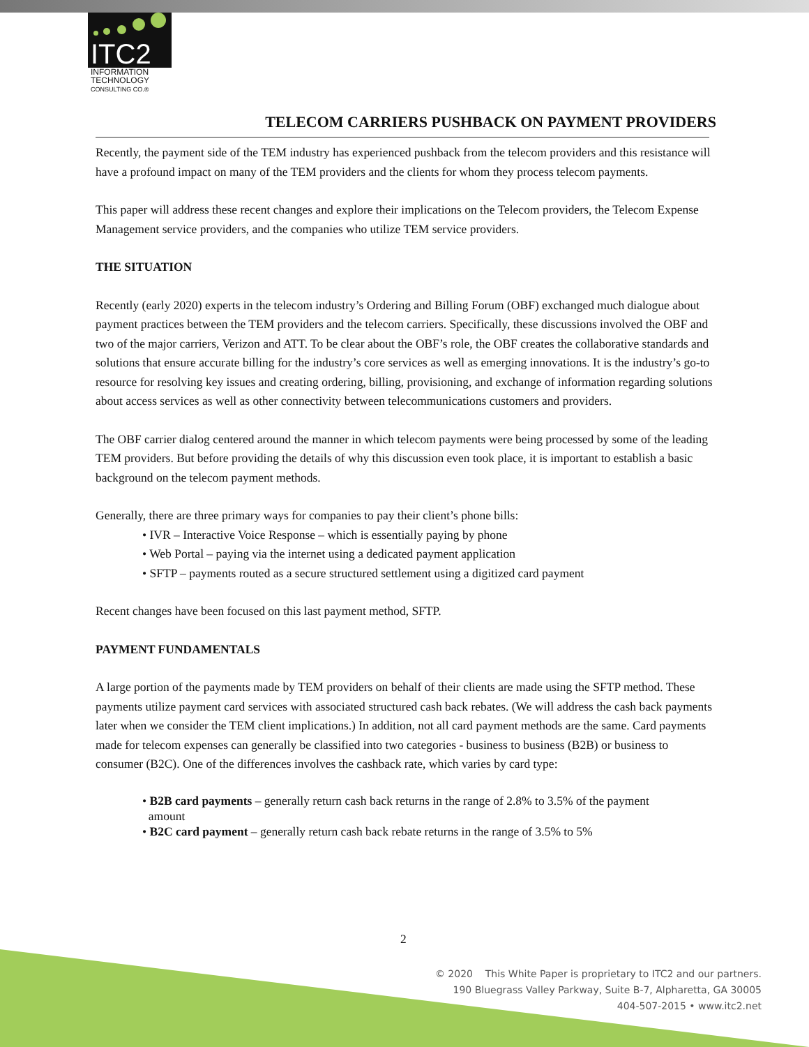ITC2
INFORMATION
TECHNOLOGY
CONSULTING CO.®
TELECOM CARRIERS PUSHBACK ON PAYMENT PROVIDERS
Recently, the payment side of the TEM industry has experienced pushback from the telecom providers and this resistance will have a profound impact on many of the TEM providers and the clients for whom they process telecom payments.
This paper will address these recent changes and explore their implications on the Telecom providers, the Telecom Expense Management service providers, and the companies who utilize TEM service providers.
THE SITUATION
Recently (early 2020) experts in the telecom industry’s Ordering and Billing Forum (OBF) exchanged much dialogue about payment practices between the TEM providers and the telecom carriers. Specifically, these discussions involved the OBF and two of the major carriers, Verizon and ATT. To be clear about the OBF’s role, the OBF creates the collaborative standards and solutions that ensure accurate billing for the industry’s core services as well as emerging innovations. It is the industry’s go-to resource for resolving key issues and creating ordering, billing, provisioning, and exchange of information regarding solutions about access services as well as other connectivity between telecommunications customers and providers.
The OBF carrier dialog centered around the manner in which telecom payments were being processed by some of the leading TEM providers. But before providing the details of why this discussion even took place, it is important to establish a basic background on the telecom payment methods.
Generally, there are three primary ways for companies to pay their client’s phone bills:
• IVR – Interactive Voice Response – which is essentially paying by phone
• Web Portal – paying via the internet using a dedicated payment application
• SFTP – payments routed as a secure structured settlement using a digitized card payment
Recent changes have been focused on this last payment method, SFTP.
PAYMENT FUNDAMENTALS
A large portion of the payments made by TEM providers on behalf of their clients are made using the SFTP method. These payments utilize payment card services with associated structured cash back rebates. (We will address the cash back payments later when we consider the TEM client implications.) In addition, not all card payment methods are the same. Card payments made for telecom expenses can generally be classified into two categories - business to business (B2B) or business to consumer (B2C). One of the differences involves the cashback rate, which varies by card type:
• B2B card payments – generally return cash back returns in the range of 2.8% to 3.5% of the payment
amount
• B2C card payment – generally return cash back rebate returns in the range of 3.5% to 5%
2
© 2020 This White Paper is proprietary to ITC2 and our partners.
190 Bluegrass Valley Parkway, Suite B-7, Alpharetta, GA 30005
404-507-2015 • www.itc2.net